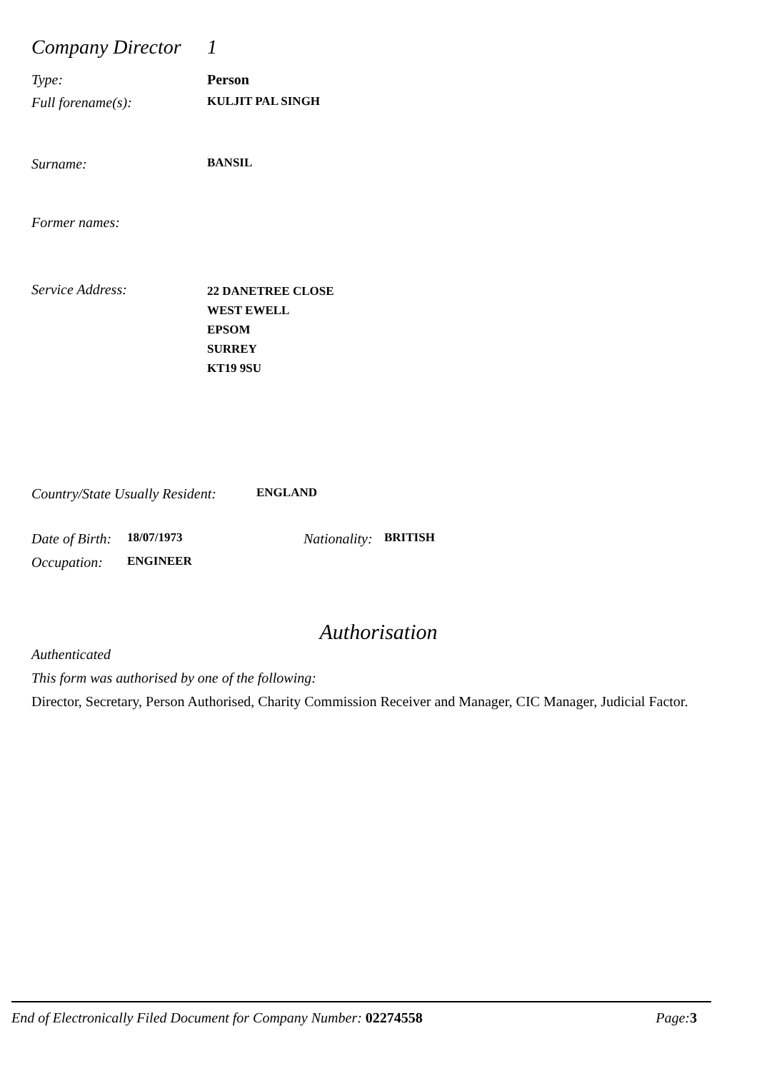Company Director
1
Type: Person
Full forename(s):
KULJIT PAL SINGH
Surname:
BANSIL
Former names:
Service Address:
22 DANETREE CLOSE
WEST EWELL
EPSOM
SURREY
KT19 9SU
Country/State Usually Resident:
ENGLAND
Date of Birth:
18/07/1973
Nationality:
BRITISH
Occupation:
ENGINEER
Authorisation
Authenticated
This form was authorised by one of the following:
Director, Secretary, Person Authorised, Charity Commission Receiver and Manager, CIC Manager, Judicial Factor.
End of Electronically Filed Document for Company Number: 02274558
Page: 3